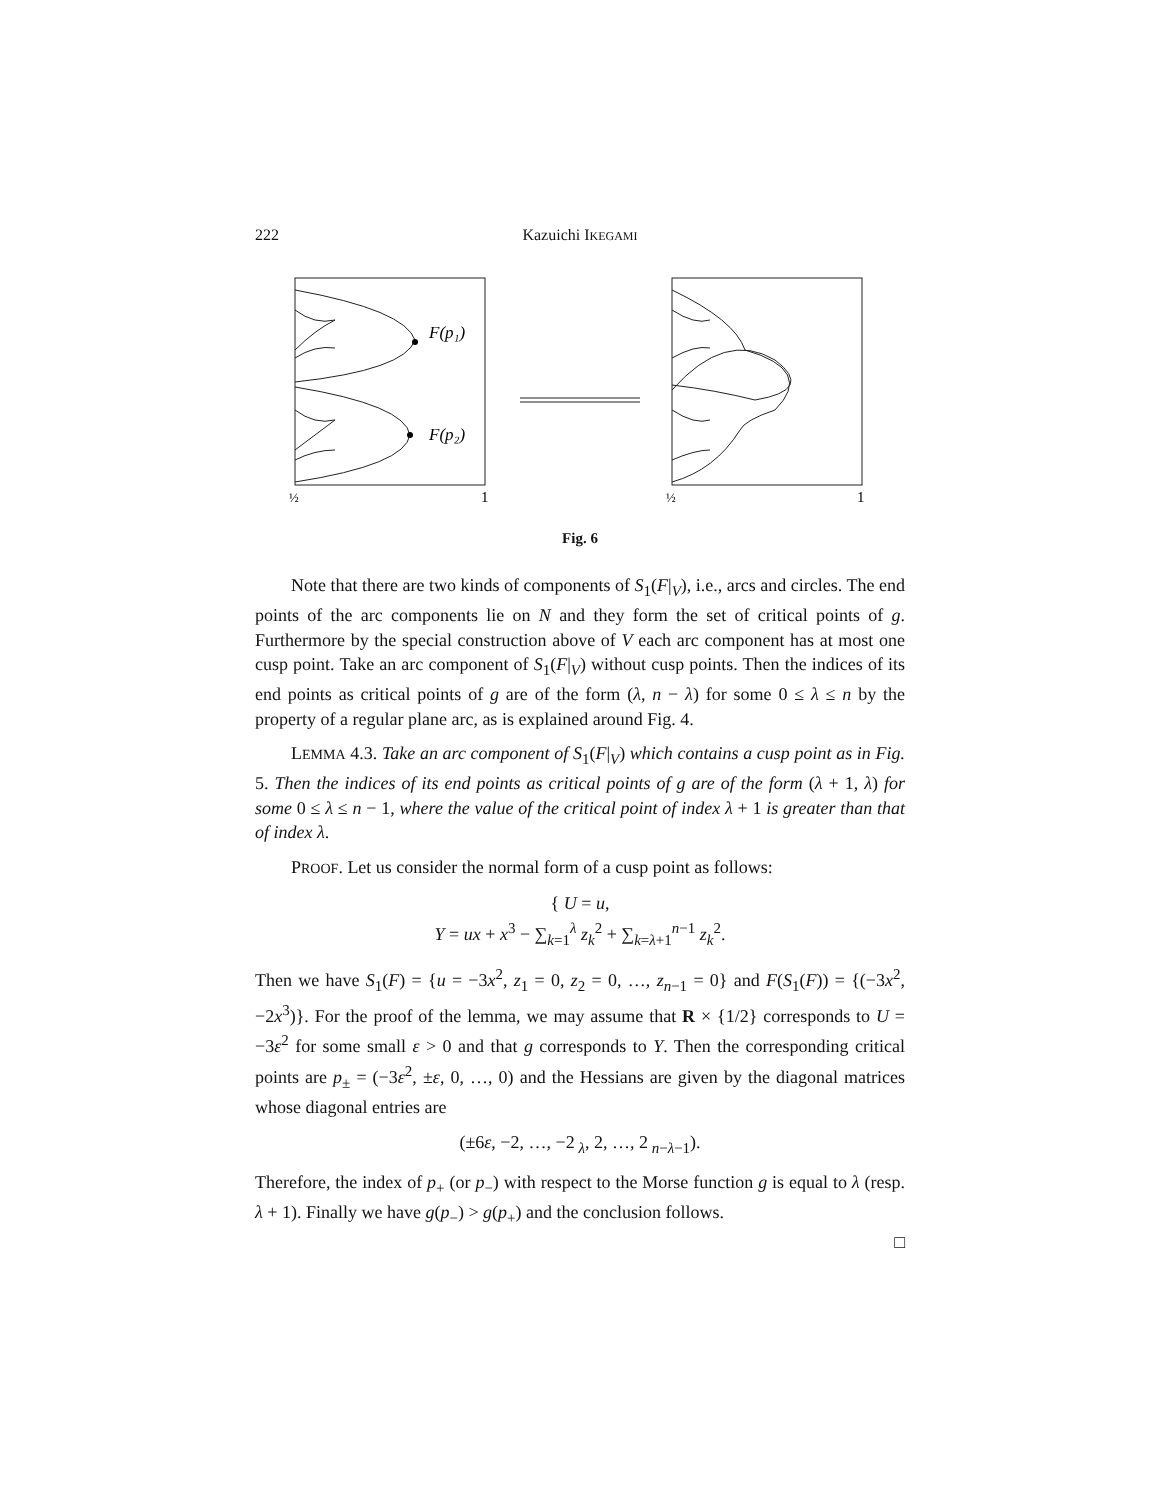222 Kazuichi IKEGAMI
F(p₁)
F(p₂)
½
1
½
1
Fig. 6
Note that there are two kinds of components of S<sub>1</sub>(F|<sub>V</sub>), i.e., arcs and circles. The end points of the arc components lie on N and they form the set of critical points of g. Furthermore by the special construction above of V each arc component has at most one cusp point. Take an arc component of S<sub>1</sub>(F|<sub>V</sub>) without cusp points. Then the indices of its end points as critical points of g are of the form (λ, n − λ) for some 0 ≤ λ ≤ n by the property of a regular plane arc, as is explained around Fig. 4.
LEMMA 4.3. Take an arc component of S<sub>1</sub>(F|<sub>V</sub>) which contains a cusp point as in Fig. 5. Then the indices of its end points as critical points of g are of the form (λ + 1, λ) for some 0 ≤ λ ≤ n − 1, where the value of the critical point of index λ + 1 is greater than that of index λ.
PROOF. Let us consider the normal form of a cusp point as follows:
{ U = u,
Y = ux + x<sup>3</sup> − ∑<sub>k=1</sub><sup>λ</sup> z<sub>k</sub><sup>2</sup> + ∑<sub>k=λ+1</sub><sup>n−1</sup> z<sub>k</sub><sup>2</sup>.
Then we have S<sub>1</sub>(F) = {u = −3x<sup>2</sup>, z<sub>1</sub> = 0, z<sub>2</sub> = 0, …, z<sub>n−1</sub> = 0} and F(S<sub>1</sub>(F)) = {(−3x<sup>2</sup>, −2x<sup>3</sup>)}. For the proof of the lemma, we may assume that R × {1/2} corresponds to U = −3ε<sup>2</sup> for some small ε > 0 and that g corresponds to Y. Then the corresponding critical points are p<sub>±</sub> = (−3ε<sup>2</sup>, ±ε, 0, …, 0) and the Hessians are given by the diagonal matrices whose diagonal entries are
(±6ε, −2, …, −2<sub>λ</sub>, 2, …, 2<sub>n−λ−1</sub>).
Therefore, the index of p<sub>+</sub> (or p<sub>−</sub>) with respect to the Morse function g is equal to λ (resp. λ + 1). Finally we have g(p<sub>−</sub>) > g(p<sub>+</sub>) and the conclusion follows.
□